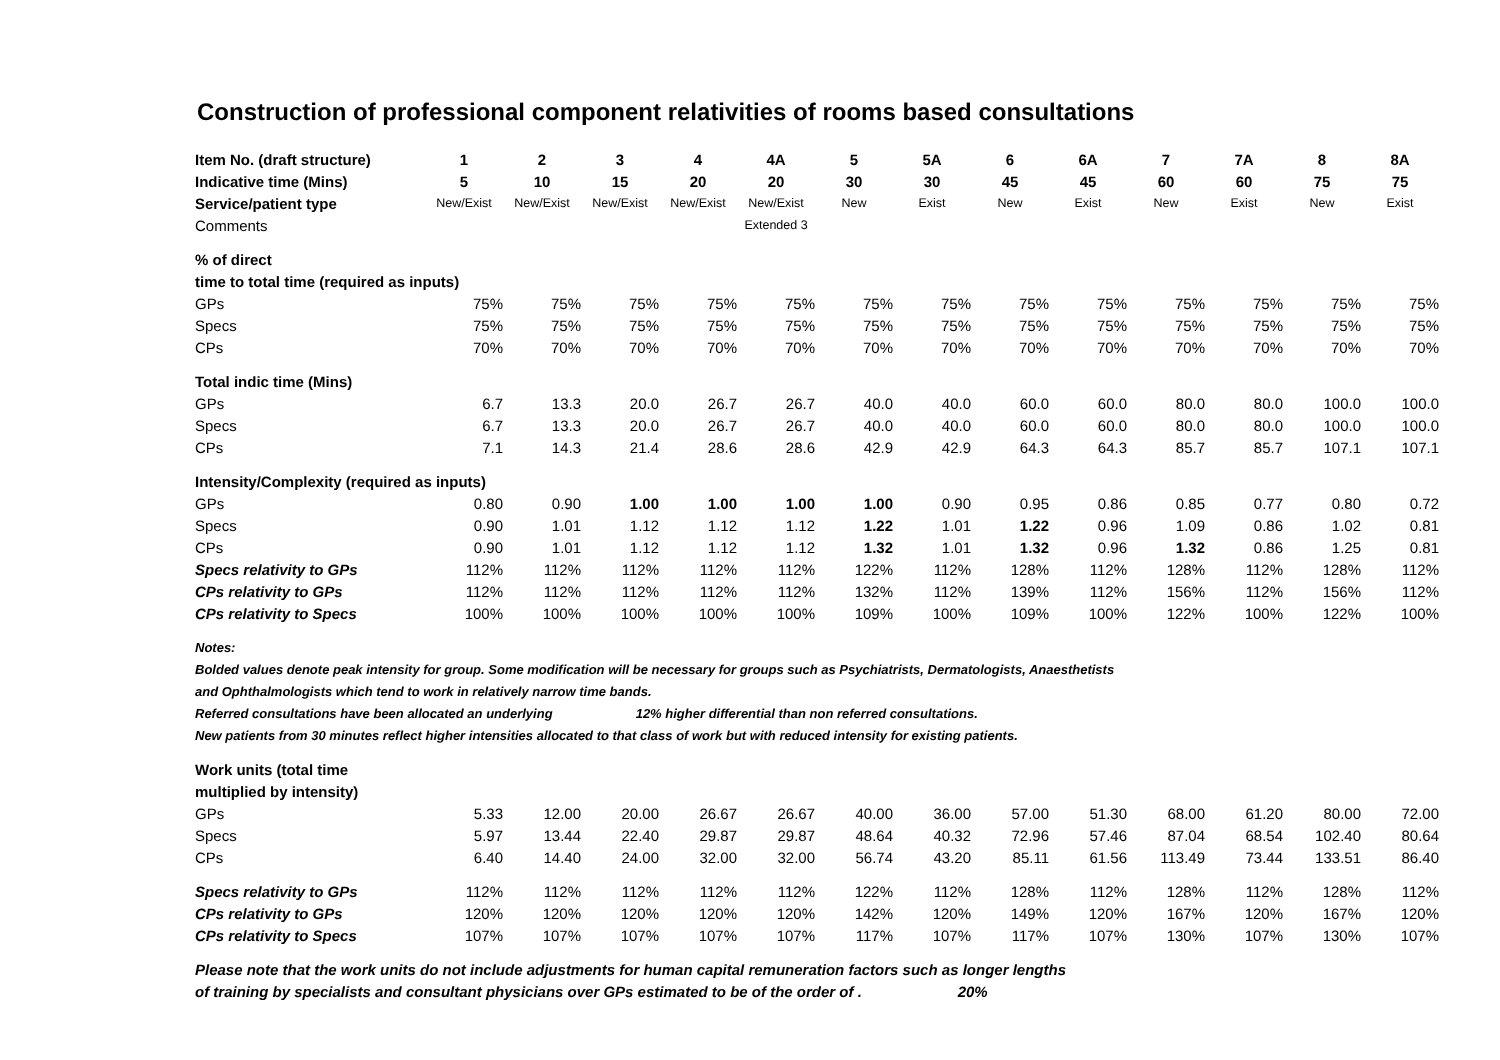Construction of professional component relativities of rooms based consultations
| Item No. (draft structure) | 1 | 2 | 3 | 4 | 4A | 5 | 5A | 6 | 6A | 7 | 7A | 8 | 8A |
| --- | --- | --- | --- | --- | --- | --- | --- | --- | --- | --- | --- | --- | --- |
| Indicative time (Mins) | 5 | 10 | 15 | 20 | 20 | 30 | 30 | 45 | 45 | 60 | 60 | 75 | 75 |
| Service/patient type | New/Exist | New/Exist | New/Exist | New/Exist | New/Exist | New | Exist | New | Exist | New | Exist | New | Exist |
| Comments | | | | | Extended 3 | | | | | | | | |
| % of direct | | | | | | | | | | | | | |
| time to total time (required as inputs) | | | | | | | | | | | | | |
| GPs | 75% | 75% | 75% | 75% | 75% | 75% | 75% | 75% | 75% | 75% | 75% | 75% | 75% |
| Specs | 75% | 75% | 75% | 75% | 75% | 75% | 75% | 75% | 75% | 75% | 75% | 75% | 75% |
| CPs | 70% | 70% | 70% | 70% | 70% | 70% | 70% | 70% | 70% | 70% | 70% | 70% | 70% |
| Total indic time (Mins) | | | | | | | | | | | | | |
| GPs | 6.7 | 13.3 | 20.0 | 26.7 | 26.7 | 40.0 | 40.0 | 60.0 | 60.0 | 80.0 | 80.0 | 100.0 | 100.0 |
| Specs | 6.7 | 13.3 | 20.0 | 26.7 | 26.7 | 40.0 | 40.0 | 60.0 | 60.0 | 80.0 | 80.0 | 100.0 | 100.0 |
| CPs | 7.1 | 14.3 | 21.4 | 28.6 | 28.6 | 42.9 | 42.9 | 64.3 | 64.3 | 85.7 | 85.7 | 107.1 | 107.1 |
| Intensity/Complexity (required as inputs) | | | | | | | | | | | | | |
| GPs | 0.80 | 0.90 | 1.00 | 1.00 | 1.00 | 1.00 | 0.90 | 0.95 | 0.86 | 0.85 | 0.77 | 0.80 | 0.72 |
| Specs | 0.90 | 1.01 | 1.12 | 1.12 | 1.12 | 1.22 | 1.01 | 1.22 | 0.96 | 1.09 | 0.86 | 1.02 | 0.81 |
| CPs | 0.90 | 1.01 | 1.12 | 1.12 | 1.12 | 1.32 | 1.01 | 1.32 | 0.96 | 1.32 | 0.86 | 1.25 | 0.81 |
| Specs relativity to GPs | 112% | 112% | 112% | 112% | 112% | 122% | 112% | 128% | 112% | 128% | 112% | 128% | 112% |
| CPs relativity to GPs | 112% | 112% | 112% | 112% | 112% | 132% | 112% | 139% | 112% | 156% | 112% | 156% | 112% |
| CPs relativity to Specs | 100% | 100% | 100% | 100% | 100% | 109% | 100% | 109% | 100% | 122% | 100% | 122% | 100% |
| Notes: | | | | | | | | | | | | | |
| Bolded values denote peak intensity for group. Some modification will be necessary for groups such as Psychiatrists, Dermatologists, Anaesthetists | | | | | | | | | | | | | |
| and Ophthalmologists which tend to work in relatively narrow time bands. | | | | | | | | | | | | | |
| Referred consultations have been allocated an underlying 12% higher differential than non referred consultations. | | | | | | | | | | | | | |
| New patients from 30 minutes reflect higher intensities allocated to that class of work but with reduced intensity for existing patients. | | | | | | | | | | | | | |
| Work units (total time | | | | | | | | | | | | | |
| multiplied by intensity) | | | | | | | | | | | | | |
| GPs | 5.33 | 12.00 | 20.00 | 26.67 | 26.67 | 40.00 | 36.00 | 57.00 | 51.30 | 68.00 | 61.20 | 80.00 | 72.00 |
| Specs | 5.97 | 13.44 | 22.40 | 29.87 | 29.87 | 48.64 | 40.32 | 72.96 | 57.46 | 87.04 | 68.54 | 102.40 | 80.64 |
| CPs | 6.40 | 14.40 | 24.00 | 32.00 | 32.00 | 56.74 | 43.20 | 85.11 | 61.56 | 113.49 | 73.44 | 133.51 | 86.40 |
| Specs relativity to GPs | 112% | 112% | 112% | 112% | 112% | 122% | 112% | 128% | 112% | 128% | 112% | 128% | 112% |
| CPs relativity to GPs | 120% | 120% | 120% | 120% | 120% | 142% | 120% | 149% | 120% | 167% | 120% | 167% | 120% |
| CPs relativity to Specs | 107% | 107% | 107% | 107% | 107% | 117% | 107% | 117% | 107% | 130% | 107% | 130% | 107% |
| Please note that the work units do not include adjustments for human capital remuneration factors such as longer lengths | | | | | | | | | | | | | |
| of training by specialists and consultant physicians over GPs estimated to be of the order of . 20% | | | | | | | | | | | | | |